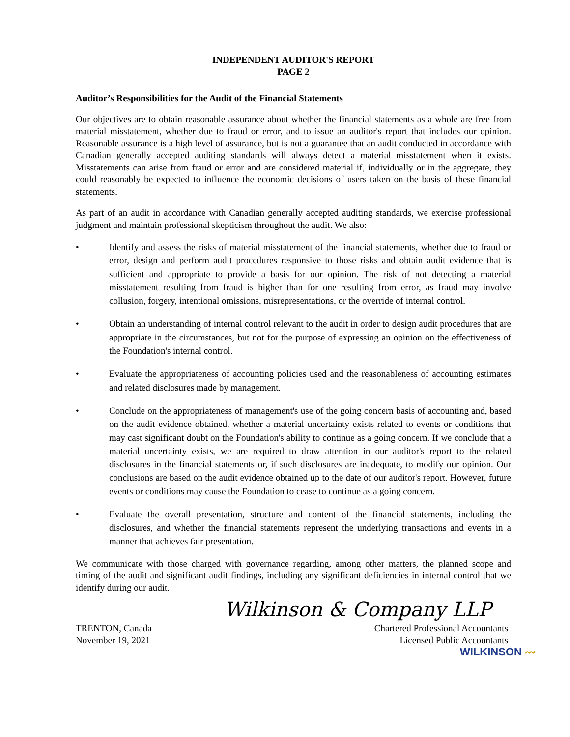INDEPENDENT AUDITOR'S REPORT
PAGE 2
Auditor’s Responsibilities for the Audit of the Financial Statements
Our objectives are to obtain reasonable assurance about whether the financial statements as a whole are free from material misstatement, whether due to fraud or error, and to issue an auditor's report that includes our opinion. Reasonable assurance is a high level of assurance, but is not a guarantee that an audit conducted in accordance with Canadian generally accepted auditing standards will always detect a material misstatement when it exists. Misstatements can arise from fraud or error and are considered material if, individually or in the aggregate, they could reasonably be expected to influence the economic decisions of users taken on the basis of these financial statements.
As part of an audit in accordance with Canadian generally accepted auditing standards, we exercise professional judgment and maintain professional skepticism throughout the audit. We also:
• Identify and assess the risks of material misstatement of the financial statements, whether due to fraud or error, design and perform audit procedures responsive to those risks and obtain audit evidence that is sufficient and appropriate to provide a basis for our opinion. The risk of not detecting a material misstatement resulting from fraud is higher than for one resulting from error, as fraud may involve collusion, forgery, intentional omissions, misrepresentations, or the override of internal control.
• Obtain an understanding of internal control relevant to the audit in order to design audit procedures that are appropriate in the circumstances, but not for the purpose of expressing an opinion on the effectiveness of the Foundation's internal control.
• Evaluate the appropriateness of accounting policies used and the reasonableness of accounting estimates and related disclosures made by management.
• Conclude on the appropriateness of management's use of the going concern basis of accounting and, based on the audit evidence obtained, whether a material uncertainty exists related to events or conditions that may cast significant doubt on the Foundation's ability to continue as a going concern. If we conclude that a material uncertainty exists, we are required to draw attention in our auditor's report to the related disclosures in the financial statements or, if such disclosures are inadequate, to modify our opinion. Our conclusions are based on the audit evidence obtained up to the date of our auditor's report. However, future events or conditions may cause the Foundation to cease to continue as a going concern.
• Evaluate the overall presentation, structure and content of the financial statements, including the disclosures, and whether the financial statements represent the underlying transactions and events in a manner that achieves fair presentation.
We communicate with those charged with governance regarding, among other matters, the planned scope and timing of the audit and significant audit findings, including any significant deficiencies in internal control that we identify during our audit.
Wilkinson & Company LLP
TRENTON, Canada
November 19, 2021
Chartered Professional Accountants
Licensed Public Accountants
WILKINSON 〰